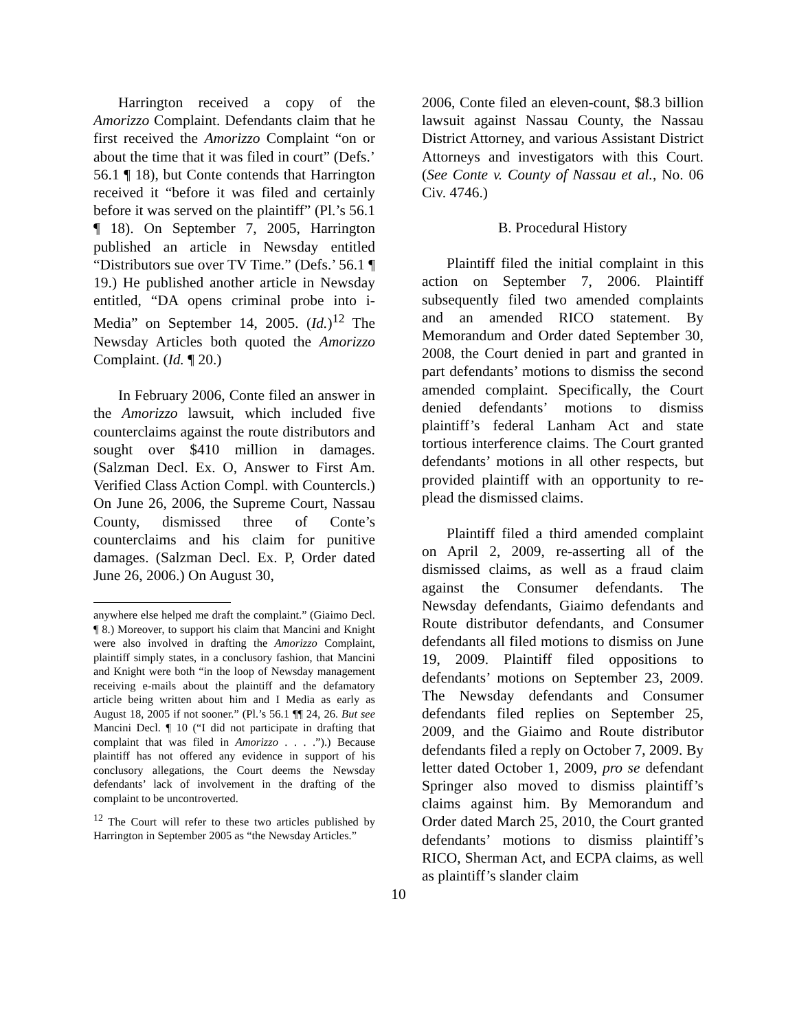Harrington received a copy of the Amorizzo Complaint. Defendants claim that he first received the Amorizzo Complaint “on or about the time that it was filed in court” (Defs.’ 56.1 ¶ 18), but Conte contends that Harrington received it “before it was filed and certainly before it was served on the plaintiff” (Pl.’s 56.1 ¶ 18). On September 7, 2005, Harrington published an article in Newsday entitled “Distributors sue over TV Time.” (Defs.’ 56.1 ¶ 19.) He published another article in Newsday entitled, “DA opens criminal probe into i-Media” on September 14, 2005. (Id.)<sup>12</sup> The Newsday Articles both quoted the Amorizzo Complaint. (Id. ¶ 20.)
In February 2006, Conte filed an answer in the Amorizzo lawsuit, which included five counterclaims against the route distributors and sought over $410 million in damages. (Salzman Decl. Ex. O, Answer to First Am. Verified Class Action Compl. with Countercls.) On June 26, 2006, the Supreme Court, Nassau County, dismissed three of Conte’s counterclaims and his claim for punitive damages. (Salzman Decl. Ex. P, Order dated June 26, 2006.) On August 30,
anywhere else helped me draft the complaint.” (Giaimo Decl. ¶ 8.) Moreover, to support his claim that Mancini and Knight were also involved in drafting the Amorizzo Complaint, plaintiff simply states, in a conclusory fashion, that Mancini and Knight were both “in the loop of Newsday management receiving e-mails about the plaintiff and the defamatory article being written about him and I Media as early as August 18, 2005 if not sooner.” (Pl.’s 56.1 ¶¶ 24, 26. But see Mancini Decl. ¶ 10 (“I did not participate in drafting that complaint that was filed in Amorizzo . . . .”).) Because plaintiff has not offered any evidence in support of his conclusory allegations, the Court deems the Newsday defendants’ lack of involvement in the drafting of the complaint to be uncontroverted.
<sup>12</sup> The Court will refer to these two articles published by Harrington in September 2005 as “the Newsday Articles.”
2006, Conte filed an eleven-count, $8.3 billion lawsuit against Nassau County, the Nassau District Attorney, and various Assistant District Attorneys and investigators with this Court. (See Conte v. County of Nassau et al., No. 06 Civ. 4746.)
B. Procedural History
Plaintiff filed the initial complaint in this action on September 7, 2006. Plaintiff subsequently filed two amended complaints and an amended RICO statement. By Memorandum and Order dated September 30, 2008, the Court denied in part and granted in part defendants’ motions to dismiss the second amended complaint. Specifically, the Court denied defendants’ motions to dismiss plaintiff’s federal Lanham Act and state tortious interference claims. The Court granted defendants’ motions in all other respects, but provided plaintiff with an opportunity to re-plead the dismissed claims.
Plaintiff filed a third amended complaint on April 2, 2009, re-asserting all of the dismissed claims, as well as a fraud claim against the Consumer defendants. The Newsday defendants, Giaimo defendants and Route distributor defendants, and Consumer defendants all filed motions to dismiss on June 19, 2009. Plaintiff filed oppositions to defendants’ motions on September 23, 2009. The Newsday defendants and Consumer defendants filed replies on September 25, 2009, and the Giaimo and Route distributor defendants filed a reply on October 7, 2009. By letter dated October 1, 2009, pro se defendant Springer also moved to dismiss plaintiff’s claims against him. By Memorandum and Order dated March 25, 2010, the Court granted defendants’ motions to dismiss plaintiff’s RICO, Sherman Act, and ECPA claims, as well as plaintiff’s slander claim
10